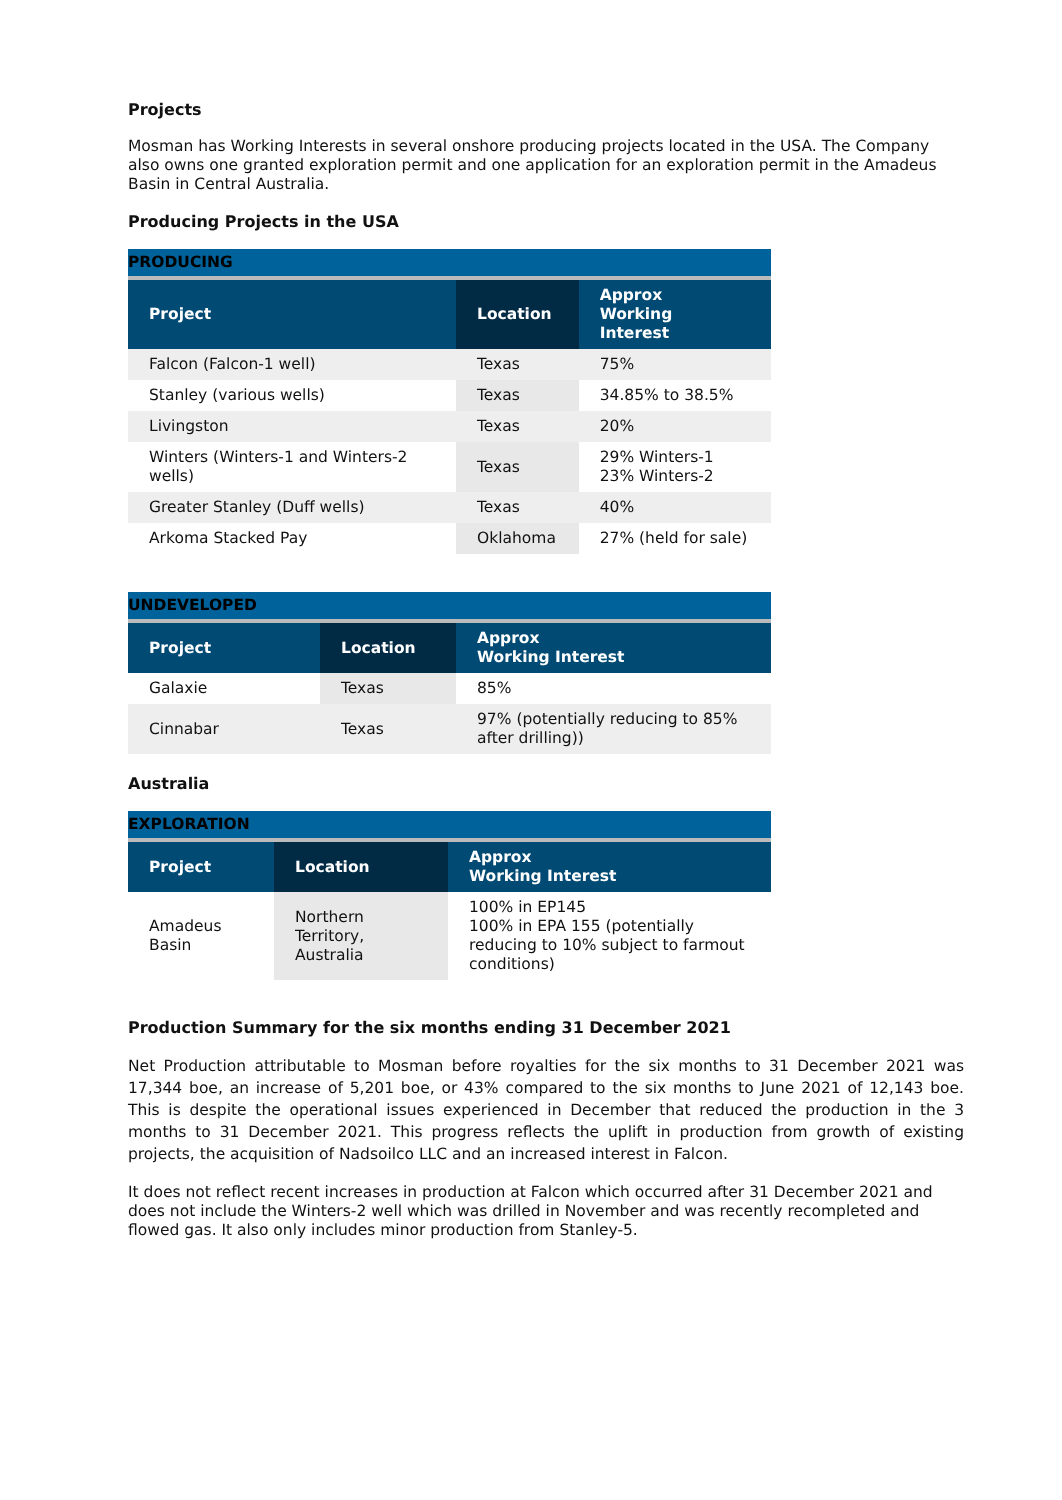Projects
Mosman has Working Interests in several onshore producing projects located in the USA. The Company also owns one granted exploration permit and one application for an exploration permit in the Amadeus Basin in Central Australia.
Producing Projects in the USA
| PRODUCING | | |
| --- | --- | --- |
| Project | Location | Approx Working Interest |
| Falcon (Falcon-1 well) | Texas | 75% |
| Stanley (various wells) | Texas | 34.85% to 38.5% |
| Livingston | Texas | 20% |
| Winters (Winters-1 and Winters-2 wells) | Texas | 29% Winters-1 23% Winters-2 |
| Greater Stanley (Duff wells) | Texas | 40% |
| Arkoma Stacked Pay | Oklahoma | 27% (held for sale) |
| UNDEVELOPED | | |
| --- | --- | --- |
| Project | Location | Approx Working Interest |
| Galaxie | Texas | 85% |
| Cinnabar | Texas | 97% (potentially reducing to 85% after drilling)) |
Australia
| EXPLORATION | | |
| --- | --- | --- |
| Project | Location | Approx Working Interest |
| Amadeus Basin | Northern Territory, Australia | 100% in EP145 100% in EPA 155 (potentially reducing to 10% subject to farmout conditions) |
Production Summary for the six months ending 31 December 2021
Net Production attributable to Mosman before royalties for the six months to 31 December 2021 was 17,344 boe, an increase of 5,201 boe, or 43% compared to the six months to June 2021 of 12,143 boe. This is despite the operational issues experienced in December that reduced the production in the 3 months to 31 December 2021. This progress reflects the uplift in production from growth of existing projects, the acquisition of Nadsoilco LLC and an increased interest in Falcon.
It does not reflect recent increases in production at Falcon which occurred after 31 December 2021 and does not include the Winters-2 well which was drilled in November and was recently recompleted and flowed gas. It also only includes minor production from Stanley-5.